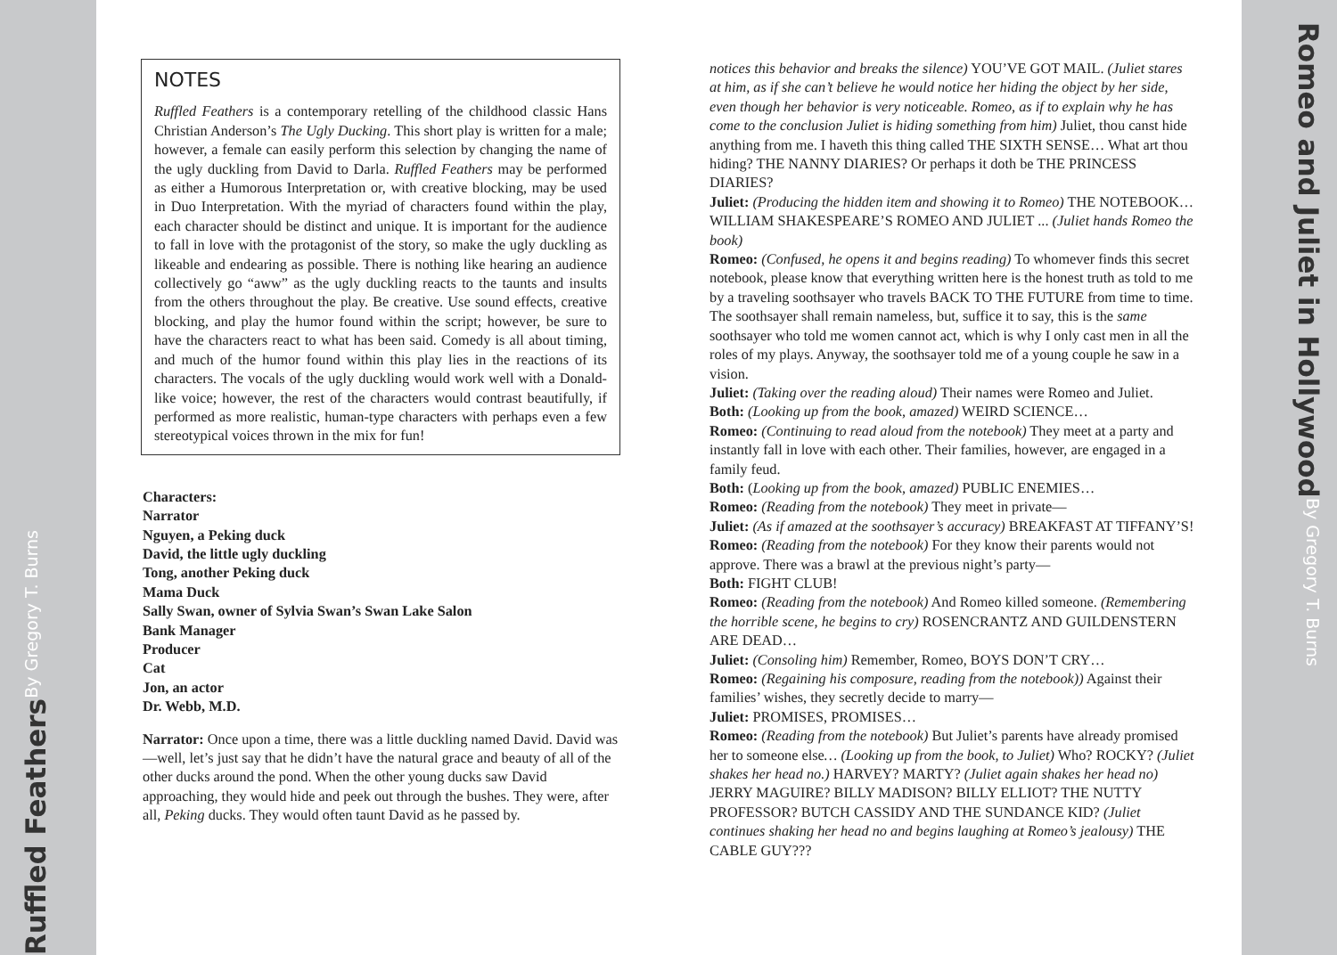Ruffled Feathers By Gregory T. Burns
NOTES
Ruffled Feathers is a contemporary retelling of the childhood classic Hans Christian Anderson’s The Ugly Ducking. This short play is written for a male; however, a female can easily perform this selection by changing the name of the ugly duckling from David to Darla. Ruffled Feathers may be performed as either a Humorous Interpretation or, with creative blocking, may be used in Duo Interpretation. With the myriad of characters found within the play, each character should be distinct and unique. It is important for the audience to fall in love with the protagonist of the story, so make the ugly duckling as likeable and endearing as possible. There is nothing like hearing an audience collectively go “aww” as the ugly duckling reacts to the taunts and insults from the others throughout the play. Be creative. Use sound effects, creative blocking, and play the humor found within the script; however, be sure to have the characters react to what has been said. Comedy is all about timing, and much of the humor found within this play lies in the reactions of its characters. The vocals of the ugly duckling would work well with a Donald-like voice; however, the rest of the characters would contrast beautifully, if performed as more realistic, human-type characters with perhaps even a few stereotypical voices thrown in the mix for fun!
Characters:
Narrator
Nguyen, a Peking duck
David, the little ugly duckling
Tong, another Peking duck
Mama Duck
Sally Swan, owner of Sylvia Swan’s Swan Lake Salon
Bank Manager
Producer
Cat
Jon, an actor
Dr. Webb, M.D.
Narrator: Once upon a time, there was a little duckling named David. David was—well, let’s just say that he didn’t have the natural grace and beauty of all of the other ducks around the pond. When the other young ducks saw David approaching, they would hide and peek out through the bushes. They were, after all, Peking ducks. They would often taunt David as he passed by.
notices this behavior and breaks the silence) YOU’VE GOT MAIL. (Juliet stares at him, as if she can’t believe he would notice her hiding the object by her side, even though her behavior is very noticeable. Romeo, as if to explain why he has come to the conclusion Juliet is hiding something from him) Juliet, thou canst hide anything from me. I haveth this thing called THE SIXTH SENSE… What art thou hiding? THE NANNY DIARIES? Or perhaps it doth be THE PRINCESS DIARIES?
Juliet: (Producing the hidden item and showing it to Romeo) THE NOTEBOOK…WILLIAM SHAKESPEARE’S ROMEO AND JULIET ... (Juliet hands Romeo the book)
Romeo: (Confused, he opens it and begins reading) To whomever finds this secret notebook, please know that everything written here is the honest truth as told to me by a traveling soothsayer who travels BACK TO THE FUTURE from time to time. The soothsayer shall remain nameless, but, suffice it to say, this is the same soothsayer who told me women cannot act, which is why I only cast men in all the roles of my plays. Anyway, the soothsayer told me of a young couple he saw in a vision.
Juliet: (Taking over the reading aloud) Their names were Romeo and Juliet.
Both: (Looking up from the book, amazed) WEIRD SCIENCE…
Romeo: (Continuing to read aloud from the notebook) They meet at a party and instantly fall in love with each other. Their families, however, are engaged in a family feud.
Both: (Looking up from the book, amazed) PUBLIC ENEMIES…
Romeo: (Reading from the notebook) They meet in private—
Juliet: (As if amazed at the soothsayer’s accuracy) BREAKFAST AT TIFFANY’S!
Romeo: (Reading from the notebook) For they know their parents would not approve. There was a brawl at the previous night’s party—
Both: FIGHT CLUB!
Romeo: (Reading from the notebook) And Romeo killed someone. (Remembering the horrible scene, he begins to cry) ROSENCRANTZ AND GUILDENSTERN ARE DEAD…
Juliet: (Consoling him) Remember, Romeo, BOYS DON’T CRY…
Romeo: (Regaining his composure, reading from the notebook)) Against their families’ wishes, they secretly decide to marry—
Juliet: PROMISES, PROMISES…
Romeo: (Reading from the notebook) But Juliet’s parents have already promised her to someone else… (Looking up from the book, to Juliet) Who? ROCKY? (Juliet shakes her head no.) HARVEY? MARTY? (Juliet again shakes her head no) JERRY MAGUIRE? BILLY MADISON? BILLY ELLIOT? THE NUTTY PROFESSOR? BUTCH CASSIDY AND THE SUNDANCE KID? (Juliet continues shaking her head no and begins laughing at Romeo’s jealousy) THE CABLE GUY???
Romeo and Juliet in Hollywood By Gregory T. Burns